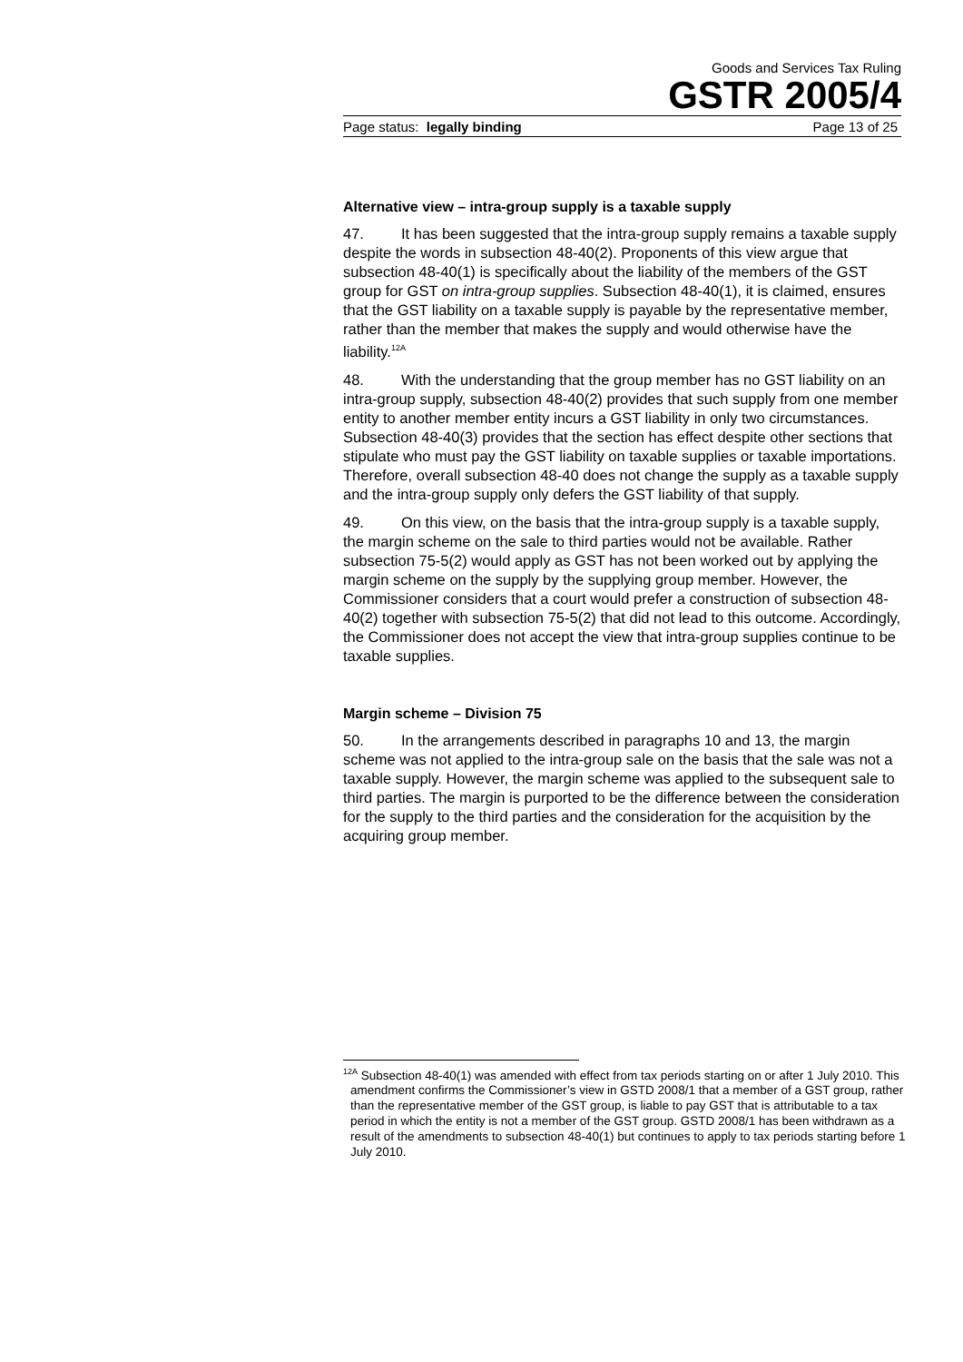Goods and Services Tax Ruling
GSTR 2005/4
Page status: legally binding Page 13 of 25
Alternative view – intra-group supply is a taxable supply
47. It has been suggested that the intra-group supply remains a taxable supply despite the words in subsection 48-40(2). Proponents of this view argue that subsection 48-40(1) is specifically about the liability of the members of the GST group for GST on intra-group supplies. Subsection 48-40(1), it is claimed, ensures that the GST liability on a taxable supply is payable by the representative member, rather than the member that makes the supply and would otherwise have the liability.<sup>12A</sup>
48. With the understanding that the group member has no GST liability on an intra-group supply, subsection 48-40(2) provides that such supply from one member entity to another member entity incurs a GST liability in only two circumstances. Subsection 48-40(3) provides that the section has effect despite other sections that stipulate who must pay the GST liability on taxable supplies or taxable importations. Therefore, overall subsection 48-40 does not change the supply as a taxable supply and the intra-group supply only defers the GST liability of that supply.
49. On this view, on the basis that the intra-group supply is a taxable supply, the margin scheme on the sale to third parties would not be available. Rather subsection 75-5(2) would apply as GST has not been worked out by applying the margin scheme on the supply by the supplying group member. However, the Commissioner considers that a court would prefer a construction of subsection 48-40(2) together with subsection 75-5(2) that did not lead to this outcome. Accordingly, the Commissioner does not accept the view that intra-group supplies continue to be taxable supplies.
Margin scheme – Division 75
50. In the arrangements described in paragraphs 10 and 13, the margin scheme was not applied to the intra-group sale on the basis that the sale was not a taxable supply. However, the margin scheme was applied to the subsequent sale to third parties. The margin is purported to be the difference between the consideration for the supply to the third parties and the consideration for the acquisition by the acquiring group member.
<sup>12A</sup> Subsection 48-40(1) was amended with effect from tax periods starting on or after 1 July 2010. This amendment confirms the Commissioner’s view in GSTD 2008/1 that a member of a GST group, rather than the representative member of the GST group, is liable to pay GST that is attributable to a tax period in which the entity is not a member of the GST group. GSTD 2008/1 has been withdrawn as a result of the amendments to subsection 48-40(1) but continues to apply to tax periods starting before 1 July 2010.